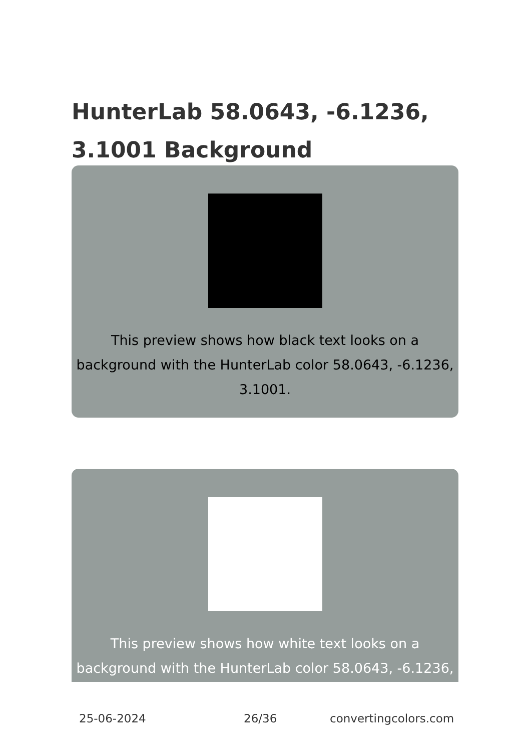HunterLab 58.0643, -6.1236, 3.1001 Background
This preview shows how black text looks on a background with the HunterLab color 58.0643, -6.1236, 3.1001.
This preview shows how white text looks on a background with the HunterLab color 58.0643, -6.1236,
25-06-2024 26/36 convertingcolors.com